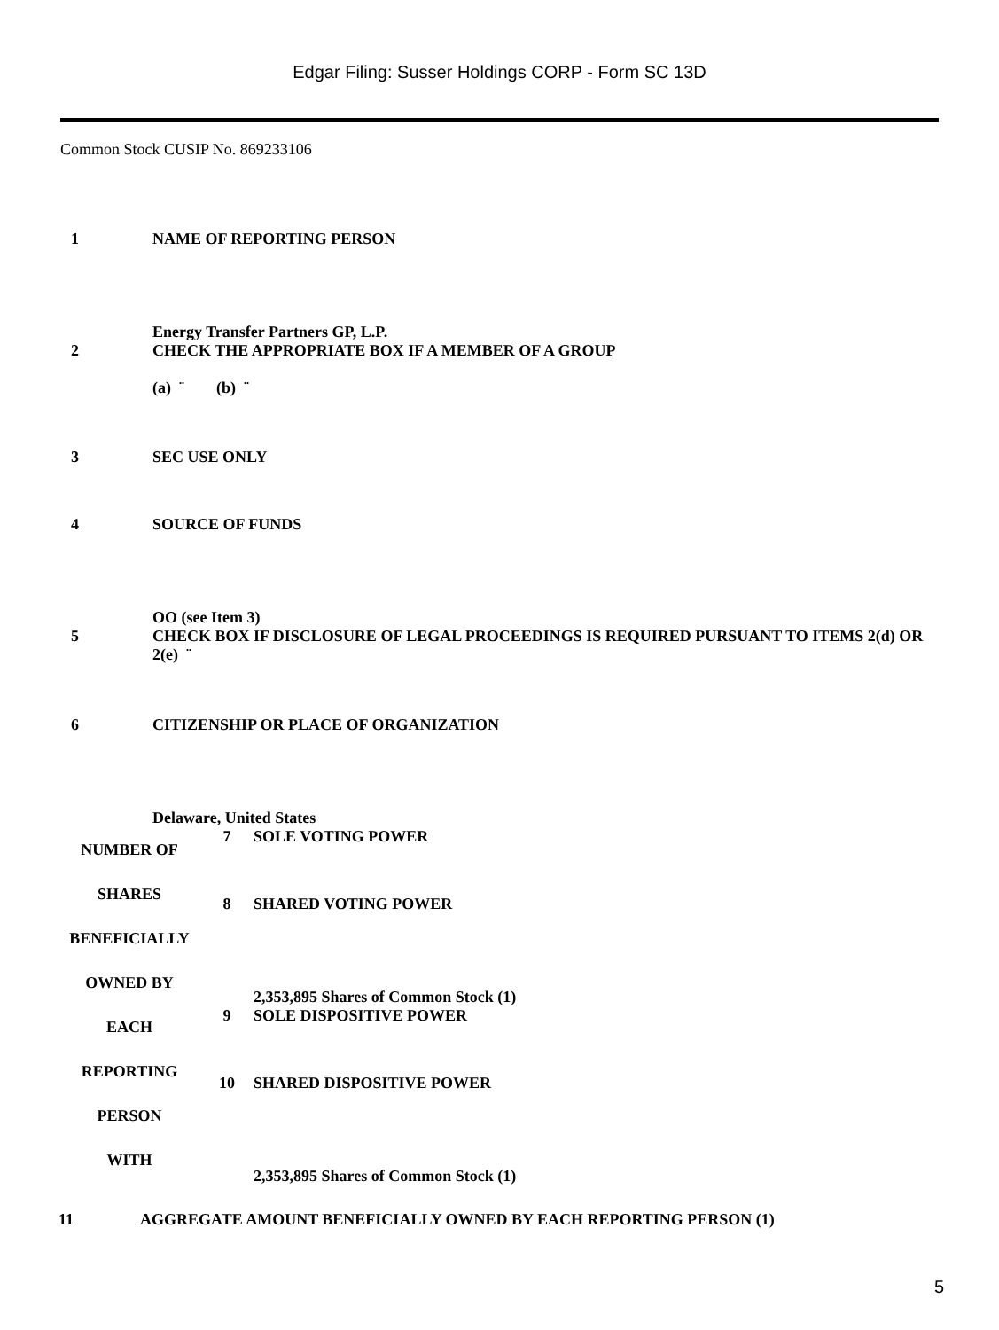Edgar Filing: Susser Holdings CORP - Form SC 13D
Common Stock CUSIP No. 869233106
| 1 | NAME OF REPORTING PERSON Energy Transfer Partners GP, L.P. |
| 2 | CHECK THE APPROPRIATE BOX IF A MEMBER OF A GROUP (a) ¨ (b) ¨ |
| 3 | SEC USE ONLY |
| 4 | SOURCE OF FUNDS OO (see Item 3) |
| 5 | CHECK BOX IF DISCLOSURE OF LEGAL PROCEEDINGS IS REQUIRED PURSUANT TO ITEMS 2(d) OR 2(e) ¨ |
| 6 | CITIZENSHIP OR PLACE OF ORGANIZATION Delaware, United States |
| NUMBER OF SHARES BENEFICIALLY OWNED BY EACH REPORTING PERSON WITH | 7 | SOLE VOTING POWER |
| | 8 | SHARED VOTING POWER 2,353,895 Shares of Common Stock (1) |
| | 9 | SOLE DISPOSITIVE POWER |
| | 10 | SHARED DISPOSITIVE POWER 2,353,895 Shares of Common Stock (1) |
| 11 | AGGREGATE AMOUNT BENEFICIALLY OWNED BY EACH REPORTING PERSON (1) |
5